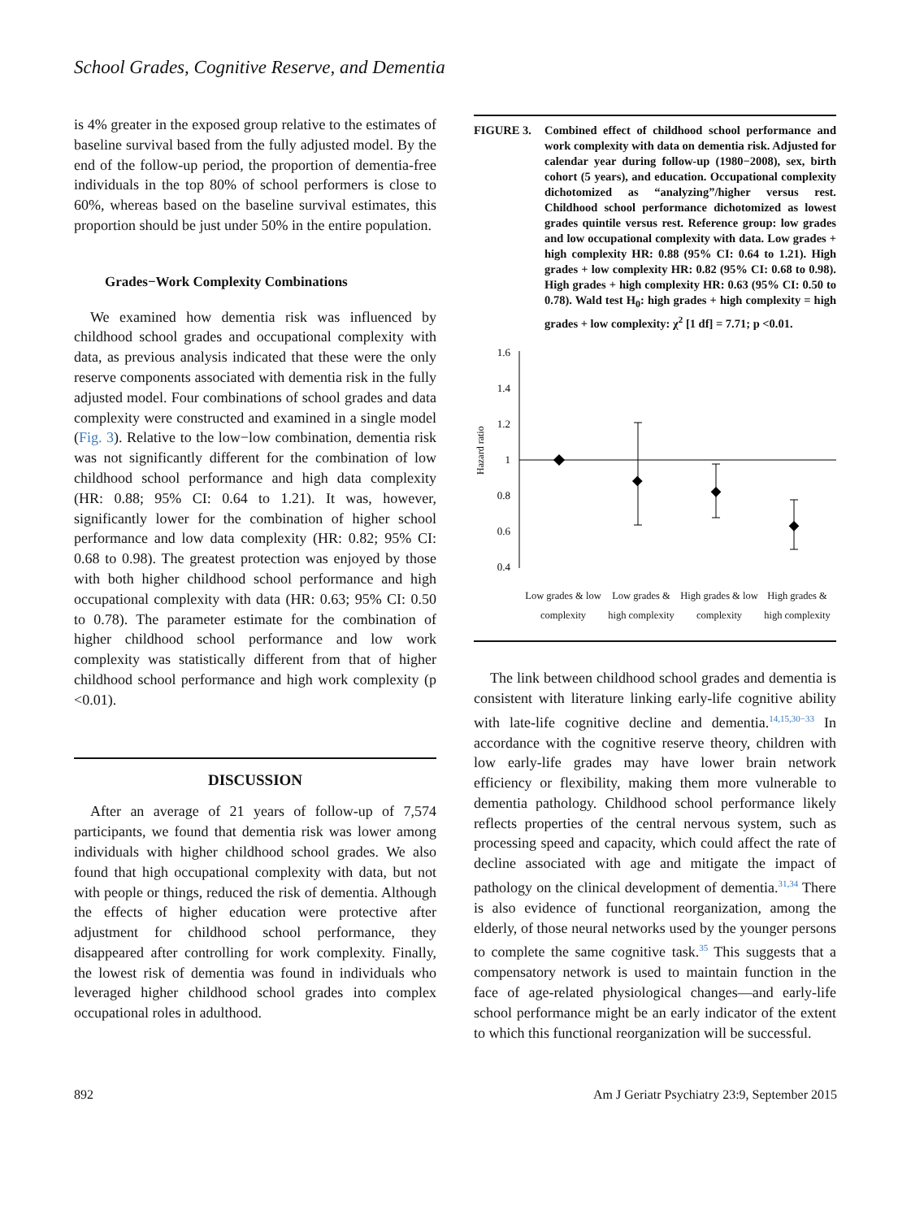School Grades, Cognitive Reserve, and Dementia
is 4% greater in the exposed group relative to the estimates of baseline survival based from the fully adjusted model. By the end of the follow-up period, the proportion of dementia-free individuals in the top 80% of school performers is close to 60%, whereas based on the baseline survival estimates, this proportion should be just under 50% in the entire population.
Grades−Work Complexity Combinations
We examined how dementia risk was influenced by childhood school grades and occupational complexity with data, as previous analysis indicated that these were the only reserve components associated with dementia risk in the fully adjusted model. Four combinations of school grades and data complexity were constructed and examined in a single model (Fig. 3). Relative to the low−low combination, dementia risk was not significantly different for the combination of low childhood school performance and high data complexity (HR: 0.88; 95% CI: 0.64 to 1.21). It was, however, significantly lower for the combination of higher school performance and low data complexity (HR: 0.82; 95% CI: 0.68 to 0.98). The greatest protection was enjoyed by those with both higher childhood school performance and high occupational complexity with data (HR: 0.63; 95% CI: 0.50 to 0.78). The parameter estimate for the combination of higher childhood school performance and low work complexity was statistically different from that of higher childhood school performance and high work complexity (p <0.01).
DISCUSSION
After an average of 21 years of follow-up of 7,574 participants, we found that dementia risk was lower among individuals with higher childhood school grades. We also found that high occupational complexity with data, but not with people or things, reduced the risk of dementia. Although the effects of higher education were protective after adjustment for childhood school performance, they disappeared after controlling for work complexity. Finally, the lowest risk of dementia was found in individuals who leveraged higher childhood school grades into complex occupational roles in adulthood.
FIGURE 3. Combined effect of childhood school performance and work complexity with data on dementia risk. Adjusted for calendar year during follow-up (1980−2008), sex, birth cohort (5 years), and education. Occupational complexity dichotomized as “analyzing”/higher versus rest. Childhood school performance dichotomized as lowest grades quintile versus rest. Reference group: low grades and low occupational complexity with data. Low grades + high complexity HR: 0.88 (95% CI: 0.64 to 1.21). High grades + low complexity HR: 0.82 (95% CI: 0.68 to 0.98). High grades + high complexity HR: 0.63 (95% CI: 0.50 to 0.78). Wald test H<sub>0</sub>: high grades + high complexity = high grades + low complexity: χ<sup>2</sup> [1 df] = 7.71; p <0.01.
Hazard ratio
1.6
1.4
1.2
1
0.8
0.6
0.4
Low grades & low complexity
Low grades & high complexity
High grades & low complexity
High grades & high complexity
The link between childhood school grades and dementia is consistent with literature linking early-life cognitive ability with late-life cognitive decline and dementia.<sup>14,15,30−33</sup> In accordance with the cognitive reserve theory, children with low early-life grades may have lower brain network efficiency or flexibility, making them more vulnerable to dementia pathology. Childhood school performance likely reflects properties of the central nervous system, such as processing speed and capacity, which could affect the rate of decline associated with age and mitigate the impact of pathology on the clinical development of dementia.<sup>31,34</sup> There is also evidence of functional reorganization, among the elderly, of those neural networks used by the younger persons to complete the same cognitive task.<sup>35</sup> This suggests that a compensatory network is used to maintain function in the face of age-related physiological changes—and early-life school performance might be an early indicator of the extent to which this functional reorganization will be successful.
892 Am J Geriatr Psychiatry 23:9, September 2015